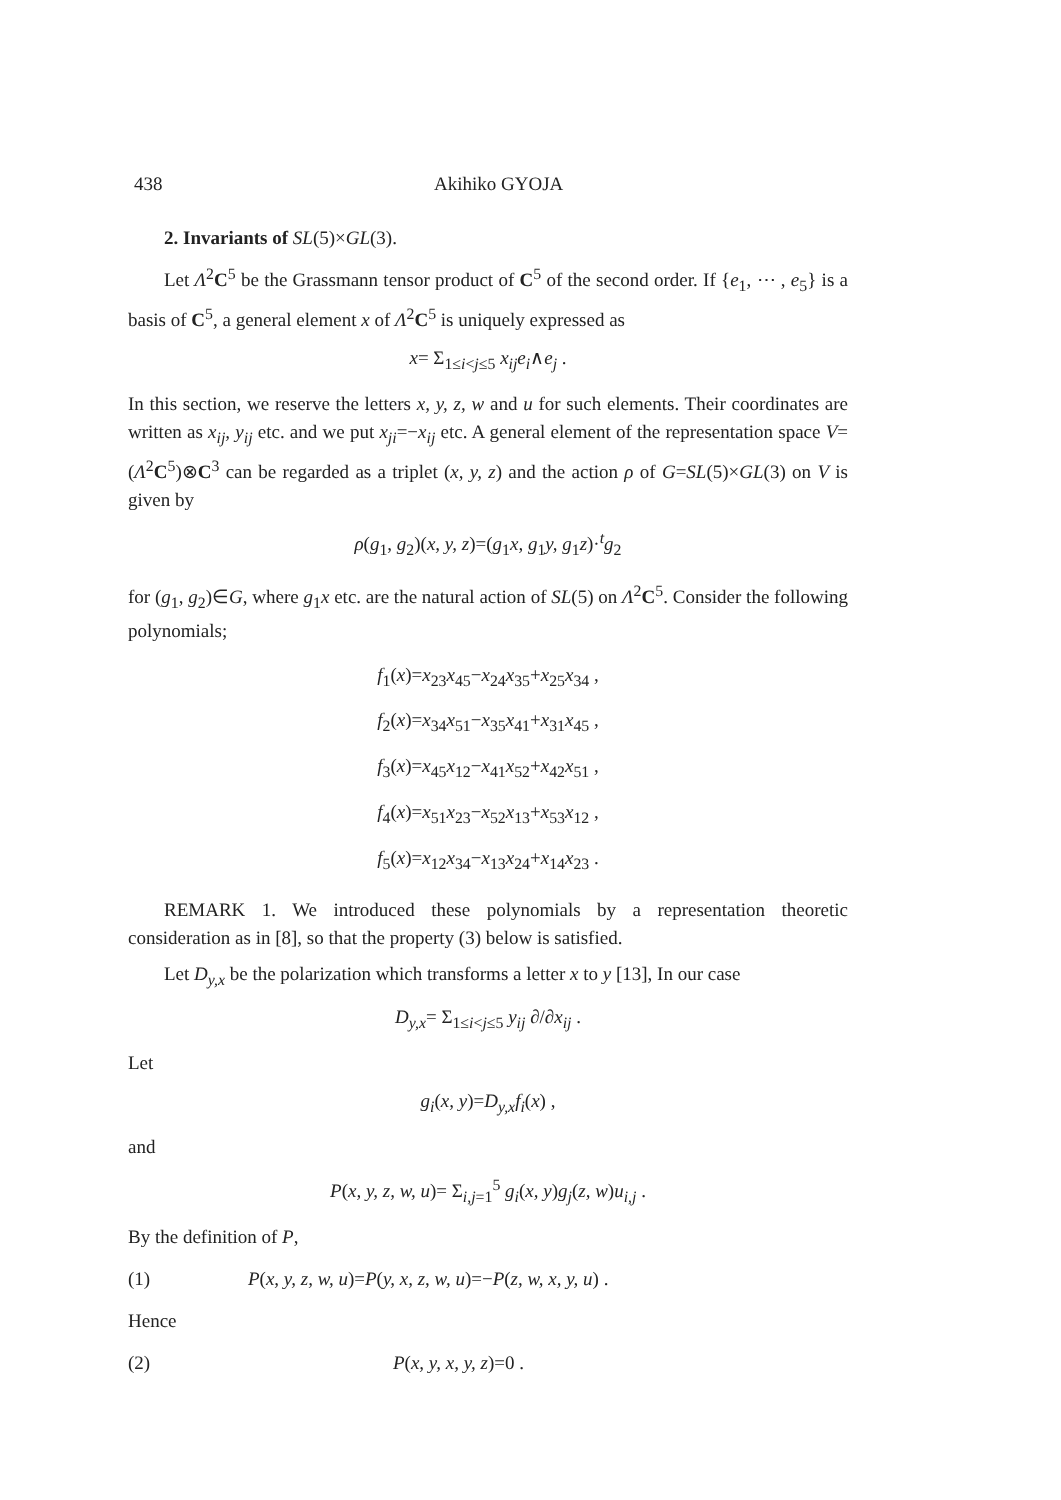438 Akihiko GYOJA
2. Invariants of SL(5)×GL(3).
Let Λ<sup>2</sup>C<sup>5</sup> be the Grassmann tensor product of C<sup>5</sup> of the second order. If {e<sub>1</sub>, ⋯ , e<sub>5</sub>} is a basis of C<sup>5</sup>, a general element x of Λ<sup>2</sup>C<sup>5</sup> is uniquely expressed as
x= Σ<sub>1≤i<j≤5</sub> x<sub>ij</sub>e<sub>i</sub>∧e<sub>j</sub> .
In this section, we reserve the letters x, y, z, w and u for such elements. Their coordinates are written as x<sub>ij</sub>, y<sub>ij</sub> etc. and we put x<sub>ji</sub>=−x<sub>ij</sub> etc. A general element of the representation space V=(Λ<sup>2</sup>C<sup>5</sup>)⊗C<sup>3</sup> can be regarded as a triplet (x, y, z) and the action ρ of G=SL(5)×GL(3) on V is given by
ρ(g<sub>1</sub>, g<sub>2</sub>)(x, y, z)=(g<sub>1</sub>x, g<sub>1</sub>y, g<sub>1</sub>z)·<sup>t</sup>g<sub>2</sub>
for (g<sub>1</sub>, g<sub>2</sub>)∈G, where g<sub>1</sub>x etc. are the natural action of SL(5) on Λ<sup>2</sup>C<sup>5</sup>. Consider the following polynomials;
f<sub>1</sub>(x)=x<sub>23</sub>x<sub>45</sub>−x<sub>24</sub>x<sub>35</sub>+x<sub>25</sub>x<sub>34</sub> ,
f<sub>2</sub>(x)=x<sub>34</sub>x<sub>51</sub>−x<sub>35</sub>x<sub>41</sub>+x<sub>31</sub>x<sub>45</sub> ,
f<sub>3</sub>(x)=x<sub>45</sub>x<sub>12</sub>−x<sub>41</sub>x<sub>52</sub>+x<sub>42</sub>x<sub>51</sub> ,
f<sub>4</sub>(x)=x<sub>51</sub>x<sub>23</sub>−x<sub>52</sub>x<sub>13</sub>+x<sub>53</sub>x<sub>12</sub> ,
f<sub>5</sub>(x)=x<sub>12</sub>x<sub>34</sub>−x<sub>13</sub>x<sub>24</sub>+x<sub>14</sub>x<sub>23</sub> .
REMARK 1. We introduced these polynomials by a representation theoretic consideration as in [8], so that the property (3) below is satisfied.
Let D<sub>y,x</sub> be the polarization which transforms a letter x to y [13], In our case
D<sub>y,x</sub>= Σ<sub>1≤i<j≤5</sub> y<sub>ij</sub> ∂/∂x<sub>ij</sub> .
Let
g<sub>i</sub>(x, y)=D<sub>y,x</sub>f<sub>i</sub>(x) ,
and
P(x, y, z, w, u)= Σ<sub>i,j=1</sub><sup>5</sup> g<sub>i</sub>(x, y)g<sub>j</sub>(z, w)u<sub>i,j</sub> .
By the definition of P,
(1) P(x, y, z, w, u)=P(y, x, z, w, u)=−P(z, w, x, y, u) .
Hence
(2) P(x, y, x, y, z)=0 .